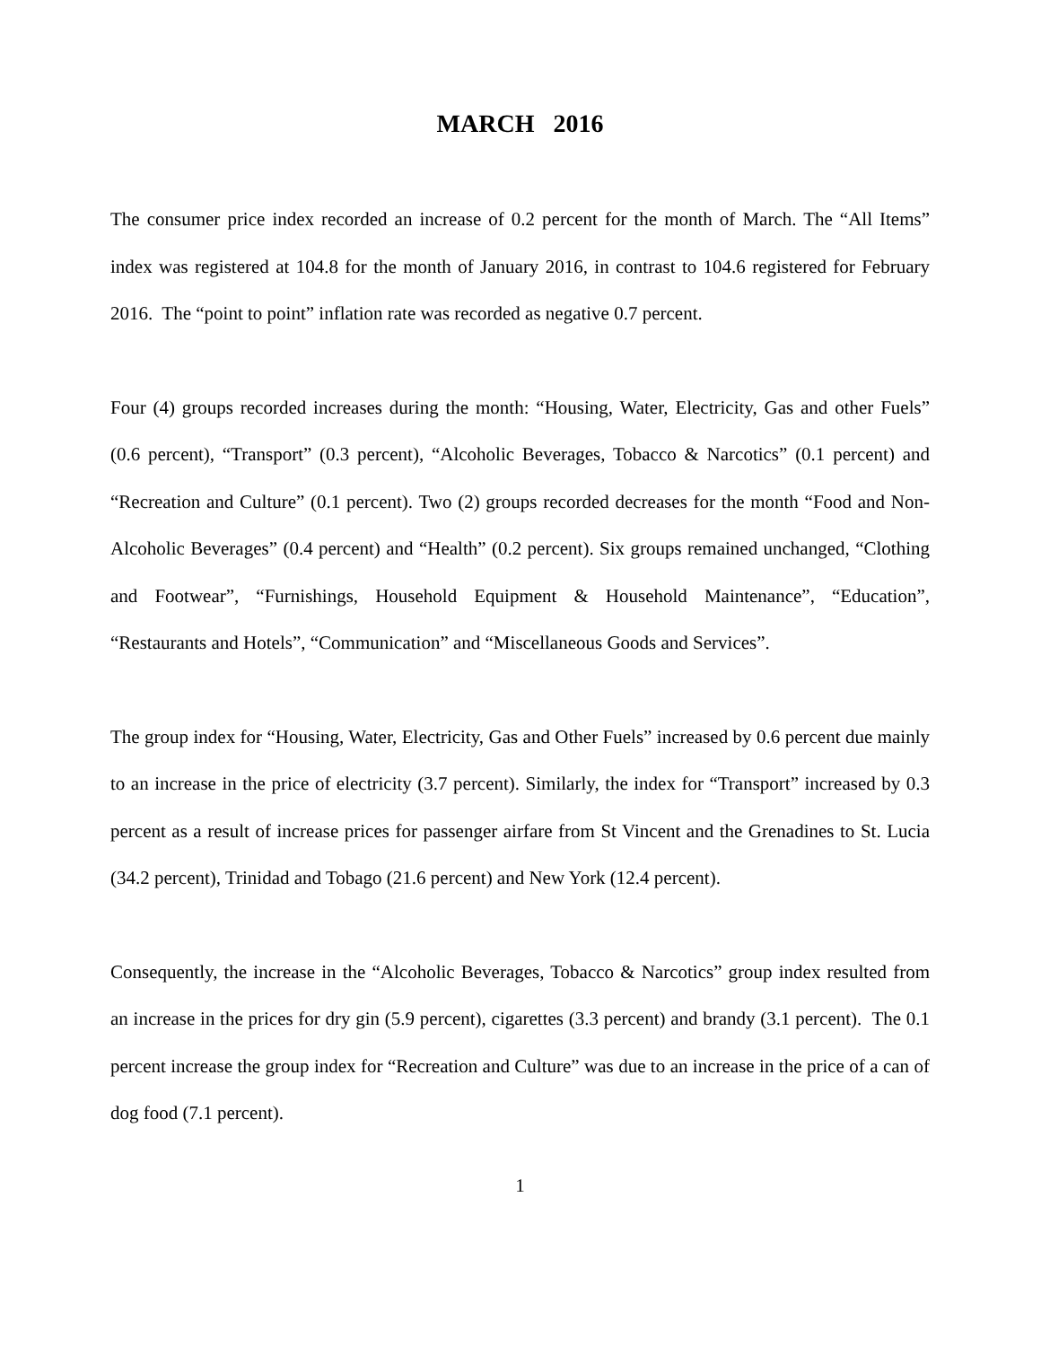MARCH 2016
The consumer price index recorded an increase of 0.2 percent for the month of March. The “All Items” index was registered at 104.8 for the month of January 2016, in contrast to 104.6 registered for February 2016. The “point to point” inflation rate was recorded as negative 0.7 percent.
Four (4) groups recorded increases during the month: “Housing, Water, Electricity, Gas and other Fuels” (0.6 percent), “Transport” (0.3 percent), “Alcoholic Beverages, Tobacco & Narcotics” (0.1 percent) and “Recreation and Culture” (0.1 percent). Two (2) groups recorded decreases for the month “Food and Non-Alcoholic Beverages” (0.4 percent) and “Health” (0.2 percent). Six groups remained unchanged, “Clothing and Footwear”, “Furnishings, Household Equipment & Household Maintenance”, “Education”, “Restaurants and Hotels”, “Communication” and “Miscellaneous Goods and Services”.
The group index for “Housing, Water, Electricity, Gas and Other Fuels” increased by 0.6 percent due mainly to an increase in the price of electricity (3.7 percent). Similarly, the index for “Transport” increased by 0.3 percent as a result of increase prices for passenger airfare from St Vincent and the Grenadines to St. Lucia (34.2 percent), Trinidad and Tobago (21.6 percent) and New York (12.4 percent).
Consequently, the increase in the “Alcoholic Beverages, Tobacco & Narcotics” group index resulted from an increase in the prices for dry gin (5.9 percent), cigarettes (3.3 percent) and brandy (3.1 percent). The 0.1 percent increase the group index for “Recreation and Culture” was due to an increase in the price of a can of dog food (7.1 percent).
1